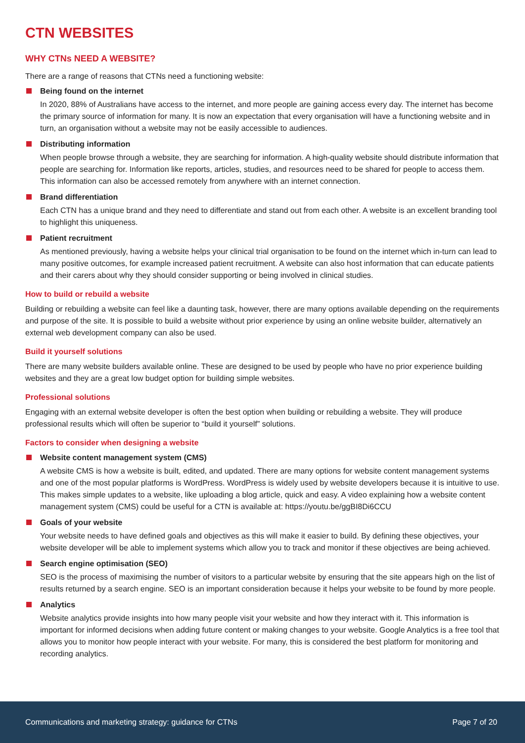CTN WEBSITES
WHY CTNs NEED A WEBSITE?
There are a range of reasons that CTNs need a functioning website:
Being found on the internet
In 2020, 88% of Australians have access to the internet, and more people are gaining access every day. The internet has become the primary source of information for many. It is now an expectation that every organisation will have a functioning website and in turn, an organisation without a website may not be easily accessible to audiences.
Distributing information
When people browse through a website, they are searching for information. A high-quality website should distribute information that people are searching for. Information like reports, articles, studies, and resources need to be shared for people to access them. This information can also be accessed remotely from anywhere with an internet connection.
Brand differentiation
Each CTN has a unique brand and they need to differentiate and stand out from each other. A website is an excellent branding tool to highlight this uniqueness.
Patient recruitment
As mentioned previously, having a website helps your clinical trial organisation to be found on the internet which in-turn can lead to many positive outcomes, for example increased patient recruitment. A website can also host information that can educate patients and their carers about why they should consider supporting or being involved in clinical studies.
How to build or rebuild a website
Building or rebuilding a website can feel like a daunting task, however, there are many options available depending on the requirements and purpose of the site. It is possible to build a website without prior experience by using an online website builder, alternatively an external web development company can also be used.
Build it yourself solutions
There are many website builders available online. These are designed to be used by people who have no prior experience building websites and they are a great low budget option for building simple websites.
Professional solutions
Engaging with an external website developer is often the best option when building or rebuilding a website. They will produce professional results which will often be superior to “build it yourself” solutions.
Factors to consider when designing a website
Website content management system (CMS)
A website CMS is how a website is built, edited, and updated. There are many options for website content management systems and one of the most popular platforms is WordPress. WordPress is widely used by website developers because it is intuitive to use. This makes simple updates to a website, like uploading a blog article, quick and easy. A video explaining how a website content management system (CMS) could be useful for a CTN is available at: https://youtu.be/ggBI8Di6CCU
Goals of your website
Your website needs to have defined goals and objectives as this will make it easier to build. By defining these objectives, your website developer will be able to implement systems which allow you to track and monitor if these objectives are being achieved.
Search engine optimisation (SEO)
SEO is the process of maximising the number of visitors to a particular website by ensuring that the site appears high on the list of results returned by a search engine. SEO is an important consideration because it helps your website to be found by more people.
Analytics
Website analytics provide insights into how many people visit your website and how they interact with it. This information is important for informed decisions when adding future content or making changes to your website. Google Analytics is a free tool that allows you to monitor how people interact with your website. For many, this is considered the best platform for monitoring and recording analytics.
Communications and marketing strategy: guidance for CTNs Page 7 of 20